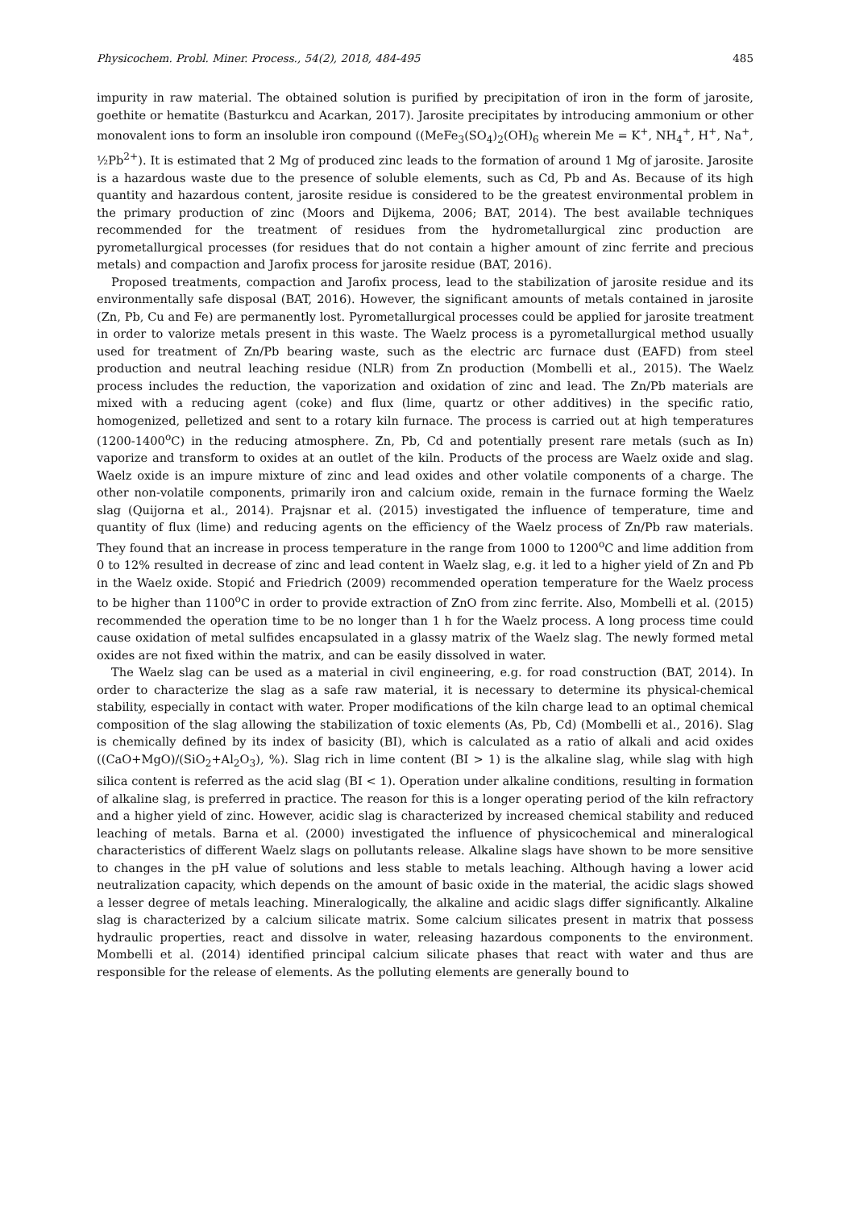Physicochem. Probl. Miner. Process., 54(2), 2018, 484-495 485
impurity in raw material. The obtained solution is purified by precipitation of iron in the form of jarosite, goethite or hematite (Basturkcu and Acarkan, 2017). Jarosite precipitates by introducing ammonium or other monovalent ions to form an insoluble iron compound ((MeFe<sub>3</sub>(SO<sub>4</sub>)<sub>2</sub>(OH)<sub>6</sub> wherein Me = K<sup>+</sup>, NH<sub>4</sub><sup>+</sup>, H<sup>+</sup>, Na<sup>+</sup>, ½Pb<sup>2+</sup>). It is estimated that 2 Mg of produced zinc leads to the formation of around 1 Mg of jarosite. Jarosite is a hazardous waste due to the presence of soluble elements, such as Cd, Pb and As. Because of its high quantity and hazardous content, jarosite residue is considered to be the greatest environmental problem in the primary production of zinc (Moors and Dijkema, 2006; BAT, 2014). The best available techniques recommended for the treatment of residues from the hydrometallurgical zinc production are pyrometallurgical processes (for residues that do not contain a higher amount of zinc ferrite and precious metals) and compaction and Jarofix process for jarosite residue (BAT, 2016).
Proposed treatments, compaction and Jarofix process, lead to the stabilization of jarosite residue and its environmentally safe disposal (BAT, 2016). However, the significant amounts of metals contained in jarosite (Zn, Pb, Cu and Fe) are permanently lost. Pyrometallurgical processes could be applied for jarosite treatment in order to valorize metals present in this waste. The Waelz process is a pyrometallurgical method usually used for treatment of Zn/Pb bearing waste, such as the electric arc furnace dust (EAFD) from steel production and neutral leaching residue (NLR) from Zn production (Mombelli et al., 2015). The Waelz process includes the reduction, the vaporization and oxidation of zinc and lead. The Zn/Pb materials are mixed with a reducing agent (coke) and flux (lime, quartz or other additives) in the specific ratio, homogenized, pelletized and sent to a rotary kiln furnace. The process is carried out at high temperatures (1200-1400<sup>o</sup>C) in the reducing atmosphere. Zn, Pb, Cd and potentially present rare metals (such as In) vaporize and transform to oxides at an outlet of the kiln. Products of the process are Waelz oxide and slag. Waelz oxide is an impure mixture of zinc and lead oxides and other volatile components of a charge. The other non-volatile components, primarily iron and calcium oxide, remain in the furnace forming the Waelz slag (Quijorna et al., 2014). Prajsnar et al. (2015) investigated the influence of temperature, time and quantity of flux (lime) and reducing agents on the efficiency of the Waelz process of Zn/Pb raw materials. They found that an increase in process temperature in the range from 1000 to 1200<sup>o</sup>C and lime addition from 0 to 12% resulted in decrease of zinc and lead content in Waelz slag, e.g. it led to a higher yield of Zn and Pb in the Waelz oxide. Stopić and Friedrich (2009) recommended operation temperature for the Waelz process to be higher than 1100<sup>o</sup>C in order to provide extraction of ZnO from zinc ferrite. Also, Mombelli et al. (2015) recommended the operation time to be no longer than 1 h for the Waelz process. A long process time could cause oxidation of metal sulfides encapsulated in a glassy matrix of the Waelz slag. The newly formed metal oxides are not fixed within the matrix, and can be easily dissolved in water.
The Waelz slag can be used as a material in civil engineering, e.g. for road construction (BAT, 2014). In order to characterize the slag as a safe raw material, it is necessary to determine its physical-chemical stability, especially in contact with water. Proper modifications of the kiln charge lead to an optimal chemical composition of the slag allowing the stabilization of toxic elements (As, Pb, Cd) (Mombelli et al., 2016). Slag is chemically defined by its index of basicity (BI), which is calculated as a ratio of alkali and acid oxides ((CaO+MgO)/(SiO<sub>2</sub>+Al<sub>2</sub>O<sub>3</sub>), %). Slag rich in lime content (BI > 1) is the alkaline slag, while slag with high silica content is referred as the acid slag (BI < 1). Operation under alkaline conditions, resulting in formation of alkaline slag, is preferred in practice. The reason for this is a longer operating period of the kiln refractory and a higher yield of zinc. However, acidic slag is characterized by increased chemical stability and reduced leaching of metals. Barna et al. (2000) investigated the influence of physicochemical and mineralogical characteristics of different Waelz slags on pollutants release. Alkaline slags have shown to be more sensitive to changes in the pH value of solutions and less stable to metals leaching. Although having a lower acid neutralization capacity, which depends on the amount of basic oxide in the material, the acidic slags showed a lesser degree of metals leaching. Mineralogically, the alkaline and acidic slags differ significantly. Alkaline slag is characterized by a calcium silicate matrix. Some calcium silicates present in matrix that possess hydraulic properties, react and dissolve in water, releasing hazardous components to the environment. Mombelli et al. (2014) identified principal calcium silicate phases that react with water and thus are responsible for the release of elements. As the polluting elements are generally bound to